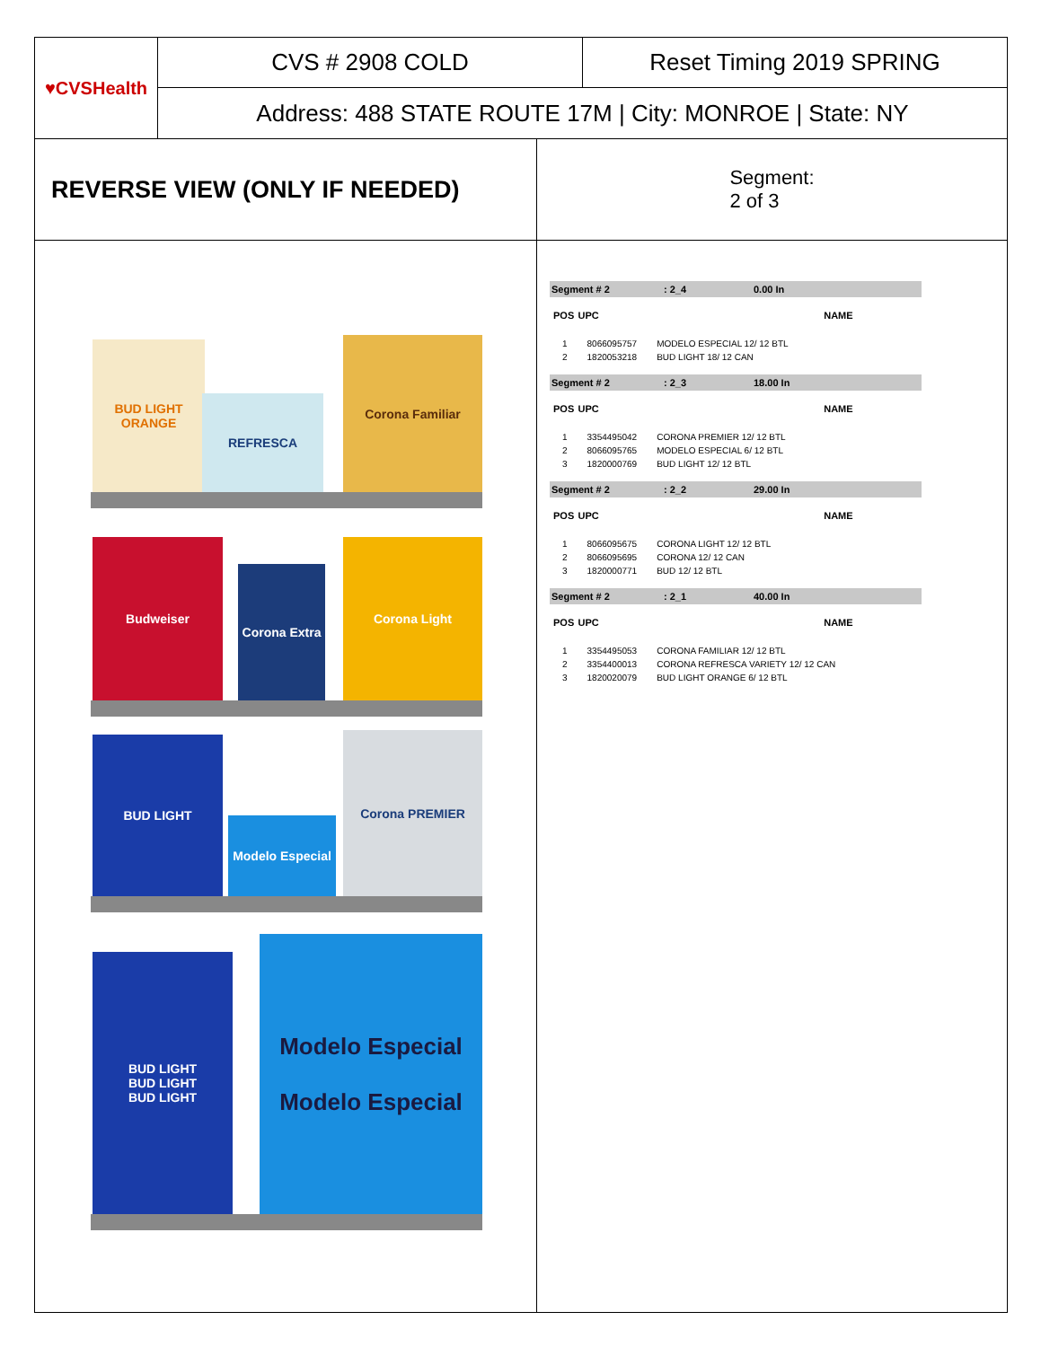♥CVSHealth
CVS # 2908 COLD Reset Timing 2019 SPRING
Address: 488 STATE ROUTE 17M | City: MONROE | State: NY
REVERSE VIEW (ONLY IF NEEDED)
Segment:
2 of 3
BUD LIGHT ORANGE
REFRESCA
Corona Familiar
Budweiser
Corona Extra
Corona Light
BUD LIGHT
Modelo Especial
Corona PREMIER
BUD LIGHT
BUD LIGHT
BUD LIGHT
Modelo Especial
Modelo Especial
Segment # 2: 2_4 0.00 In
| POS | UPC | NAME |
| --- | --- | --- |
| 1 | 8066095757 | MODELO ESPECIAL 12/ 12 BTL |
| 2 | 1820053218 | BUD LIGHT 18/ 12 CAN |
Segment # 2: 2_3 18.00 In
| POS | UPC | NAME |
| --- | --- | --- |
| 1 | 3354495042 | CORONA PREMIER 12/ 12 BTL |
| 2 | 8066095765 | MODELO ESPECIAL 6/ 12 BTL |
| 3 | 1820000769 | BUD LIGHT 12/ 12 BTL |
Segment # 2: 2_2 29.00 In
| POS | UPC | NAME |
| --- | --- | --- |
| 1 | 8066095675 | CORONA LIGHT 12/ 12 BTL |
| 2 | 8066095695 | CORONA 12/ 12 CAN |
| 3 | 1820000771 | BUD 12/ 12 BTL |
Segment # 2: 2_1 40.00 In
| POS | UPC | NAME |
| --- | --- | --- |
| 1 | 3354495053 | CORONA FAMILIAR 12/ 12 BTL |
| 2 | 3354400013 | CORONA REFRESCA VARIETY 12/ 12 CAN |
| 3 | 1820020079 | BUD LIGHT ORANGE 6/ 12 BTL |